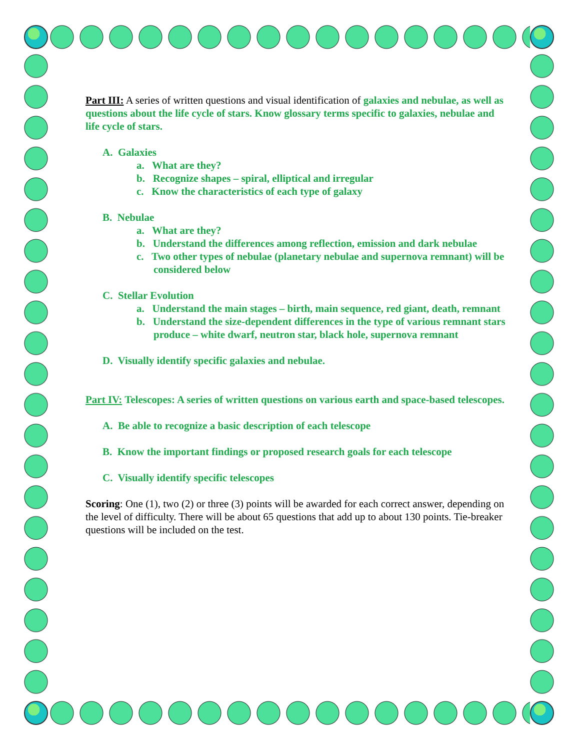Part III: A series of written questions and visual identification of galaxies and nebulae, as well as questions about the life cycle of stars. Know glossary terms specific to galaxies, nebulae and life cycle of stars.
A. Galaxies
a. What are they?
b. Recognize shapes – spiral, elliptical and irregular
c. Know the characteristics of each type of galaxy
B. Nebulae
a. What are they?
b. Understand the differences among reflection, emission and dark nebulae
c. Two other types of nebulae (planetary nebulae and supernova remnant) will be considered below
C. Stellar Evolution
a. Understand the main stages – birth, main sequence, red giant, death, remnant
b. Understand the size-dependent differences in the type of various remnant stars produce – white dwarf, neutron star, black hole, supernova remnant
D. Visually identify specific galaxies and nebulae.
Part IV: Telescopes: A series of written questions on various earth and space-based telescopes.
A. Be able to recognize a basic description of each telescope
B. Know the important findings or proposed research goals for each telescope
C. Visually identify specific telescopes
Scoring: One (1), two (2) or three (3) points will be awarded for each correct answer, depending on the level of difficulty. There will be about 65 questions that add up to about 130 points. Tie-breaker questions will be included on the test.